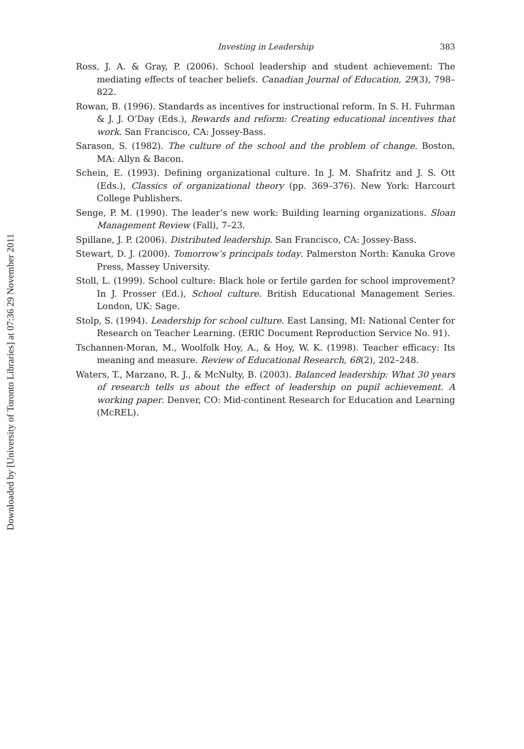Downloaded by [University of Toronto Libraries] at 07:36 29 November 2011
Investing in Leadership 383
Ross, J. A. & Gray, P. (2006). School leadership and student achievement: The mediating effects of teacher beliefs. Canadian Journal of Education, 29(3), 798–822.
Rowan, B. (1996). Standards as incentives for instructional reform. In S. H. Fuhrman & J. J. O’Day (Eds.), Rewards and reform: Creating educational incentives that work. San Francisco, CA: Jossey-Bass.
Sarason, S. (1982). The culture of the school and the problem of change. Boston, MA: Allyn & Bacon.
Schein, E. (1993). Defining organizational culture. In J. M. Shafritz and J. S. Ott (Eds.), Classics of organizational theory (pp. 369–376). New York: Harcourt College Publishers.
Senge, P. M. (1990). The leader’s new work: Building learning organizations. Sloan Management Review (Fall), 7–23.
Spillane, J. P. (2006). Distributed leadership. San Francisco, CA: Jossey-Bass.
Stewart, D. J. (2000). Tomorrow’s principals today. Palmerston North: Kanuka Grove Press, Massey University.
Stoll, L. (1999). School culture: Black hole or fertile garden for school improvement? In J. Prosser (Ed.), School culture. British Educational Management Series. London, UK: Sage.
Stolp, S. (1994). Leadership for school culture. East Lansing, MI: National Center for Research on Teacher Learning. (ERIC Document Reproduction Service No. 91).
Tschannen-Moran, M., Woolfolk Hoy, A., & Hoy, W. K. (1998). Teacher efficacy: Its meaning and measure. Review of Educational Research, 68(2), 202–248.
Waters, T., Marzano, R. J., & McNulty, B. (2003). Balanced leadership: What 30 years of research tells us about the effect of leadership on pupil achievement. A working paper. Denver, CO: Mid-continent Research for Education and Learning (McREL).